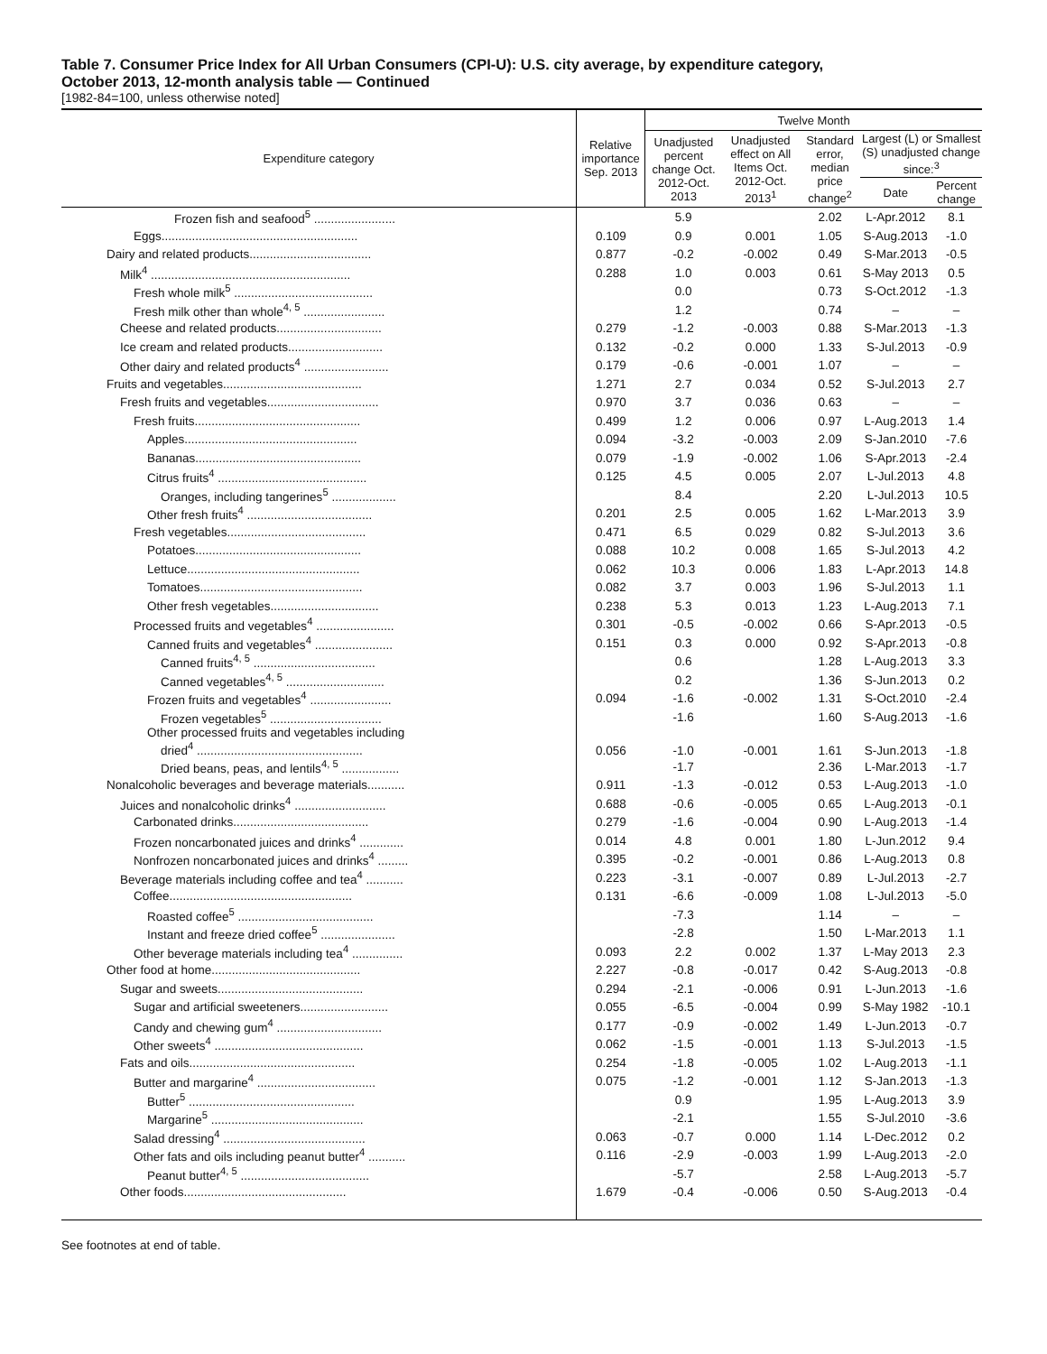Table 7. Consumer Price Index for All Urban Consumers (CPI-U): U.S. city average, by expenditure category,
October 2013, 12-month analysis table — Continued
[1982-84=100, unless otherwise noted]
| Expenditure category | Relative importance Sep. 2013 | Twelve Month | | | | |
| --- | --- | --- | --- | --- | --- | --- |
| | | Unadjusted percent change Oct. 2012-Oct. 2013 | Unadjusted effect on All Items Oct. 2012-Oct. 2013<sup>1</sup> | Standard error, median price change<sup>2</sup> | Largest (L) or Smallest (S) unadjusted change since:<sup>3</sup> | |
| | | | | | Date | Percent change |
| Frozen fish and seafood<sup>5</sup> ........................ | | 5.9 | | 2.02 | L-Apr.2012 | 8.1 |
| Eggs.......................................................... | 0.109 | 0.9 | 0.001 | 1.05 | S-Aug.2013 | -1.0 |
| Dairy and related products.................................... | 0.877 | -0.2 | -0.002 | 0.49 | S-Mar.2013 | -0.5 |
| Milk<sup>4</sup> ........................................................... | 0.288 | 1.0 | 0.003 | 0.61 | S-May 2013 | 0.5 |
| Fresh whole milk<sup>5</sup> ......................................... | | 0.0 | | 0.73 | S-Oct.2012 | -1.3 |
| Fresh milk other than whole<sup>4, 5</sup> ........................ | | 1.2 | | 0.74 | – | – |
| Cheese and related products............................... | 0.279 | -1.2 | -0.003 | 0.88 | S-Mar.2013 | -1.3 |
| Ice cream and related products............................ | 0.132 | -0.2 | 0.000 | 1.33 | S-Jul.2013 | -0.9 |
| Other dairy and related products<sup>4</sup> ......................... | 0.179 | -0.6 | -0.001 | 1.07 | – | – |
| Fruits and vegetables......................................... | 1.271 | 2.7 | 0.034 | 0.52 | S-Jul.2013 | 2.7 |
| Fresh fruits and vegetables................................. | 0.970 | 3.7 | 0.036 | 0.63 | – | – |
| Fresh fruits................................................. | 0.499 | 1.2 | 0.006 | 0.97 | L-Aug.2013 | 1.4 |
| Apples................................................... | 0.094 | -3.2 | -0.003 | 2.09 | S-Jan.2010 | -7.6 |
| Bananas................................................. | 0.079 | -1.9 | -0.002 | 1.06 | S-Apr.2013 | -2.4 |
| Citrus fruits<sup>4</sup> ............................................ | 0.125 | 4.5 | 0.005 | 2.07 | L-Jul.2013 | 4.8 |
| Oranges, including tangerines<sup>5</sup> ................... | | 8.4 | | 2.20 | L-Jul.2013 | 10.5 |
| Other fresh fruits<sup>4</sup> ..................................... | 0.201 | 2.5 | 0.005 | 1.62 | L-Mar.2013 | 3.9 |
| Fresh vegetables......................................... | 0.471 | 6.5 | 0.029 | 0.82 | S-Jul.2013 | 3.6 |
| Potatoes................................................. | 0.088 | 10.2 | 0.008 | 1.65 | S-Jul.2013 | 4.2 |
| Lettuce................................................... | 0.062 | 10.3 | 0.006 | 1.83 | L-Apr.2013 | 14.8 |
| Tomatoes................................................ | 0.082 | 3.7 | 0.003 | 1.96 | S-Jul.2013 | 1.1 |
| Other fresh vegetables................................ | 0.238 | 5.3 | 0.013 | 1.23 | L-Aug.2013 | 7.1 |
| Processed fruits and vegetables<sup>4</sup> ....................... | 0.301 | -0.5 | -0.002 | 0.66 | S-Apr.2013 | -0.5 |
| Canned fruits and vegetables<sup>4</sup> ....................... | 0.151 | 0.3 | 0.000 | 0.92 | S-Apr.2013 | -0.8 |
| Canned fruits<sup>4, 5</sup> .................................... | | 0.6 | | 1.28 | L-Aug.2013 | 3.3 |
| Canned vegetables<sup>4, 5</sup> ............................. | | 0.2 | | 1.36 | S-Jun.2013 | 0.2 |
| Frozen fruits and vegetables<sup>4</sup> ........................ | 0.094 | -1.6 | -0.002 | 1.31 | S-Oct.2010 | -2.4 |
| Frozen vegetables<sup>5</sup> ................................. | | -1.6 | | 1.60 | S-Aug.2013 | -1.6 |
| Other processed fruits and vegetables including dried<sup>4</sup> ................................................. | 0.056 | -1.0 | -0.001 | 1.61 | S-Jun.2013 | -1.8 |
| Dried beans, peas, and lentils<sup>4, 5</sup> ................. | | -1.7 | | 2.36 | L-Mar.2013 | -1.7 |
| Nonalcoholic beverages and beverage materials........... | 0.911 | -1.3 | -0.012 | 0.53 | L-Aug.2013 | -1.0 |
| Juices and nonalcoholic drinks<sup>4</sup> ........................... | 0.688 | -0.6 | -0.005 | 0.65 | L-Aug.2013 | -0.1 |
| Carbonated drinks........................................ | 0.279 | -1.6 | -0.004 | 0.90 | L-Aug.2013 | -1.4 |
| Frozen noncarbonated juices and drinks<sup>4</sup> ............. | 0.014 | 4.8 | 0.001 | 1.80 | L-Jun.2012 | 9.4 |
| Nonfrozen noncarbonated juices and drinks<sup>4</sup> ......... | 0.395 | -0.2 | -0.001 | 0.86 | L-Aug.2013 | 0.8 |
| Beverage materials including coffee and tea<sup>4</sup> ........... | 0.223 | -3.1 | -0.007 | 0.89 | L-Jul.2013 | -2.7 |
| Coffee...................................................... | 0.131 | -6.6 | -0.009 | 1.08 | L-Jul.2013 | -5.0 |
| Roasted coffee<sup>5</sup> ........................................ | | -7.3 | | 1.14 | – | – |
| Instant and freeze dried coffee<sup>5</sup> ...................... | | -2.8 | | 1.50 | L-Mar.2013 | 1.1 |
| Other beverage materials including tea<sup>4</sup> ............... | 0.093 | 2.2 | 0.002 | 1.37 | L-May 2013 | 2.3 |
| Other food at home............................................ | 2.227 | -0.8 | -0.017 | 0.42 | S-Aug.2013 | -0.8 |
| Sugar and sweets........................................... | 0.294 | -2.1 | -0.006 | 0.91 | L-Jun.2013 | -1.6 |
| Sugar and artificial sweeteners.......................... | 0.055 | -6.5 | -0.004 | 0.99 | S-May 1982 | -10.1 |
| Candy and chewing gum<sup>4</sup> ............................... | 0.177 | -0.9 | -0.002 | 1.49 | L-Jun.2013 | -0.7 |
| Other sweets<sup>4</sup> ............................................ | 0.062 | -1.5 | -0.001 | 1.13 | S-Jul.2013 | -1.5 |
| Fats and oils................................................. | 0.254 | -1.8 | -0.005 | 1.02 | L-Aug.2013 | -1.1 |
| Butter and margarine<sup>4</sup> ................................... | 0.075 | -1.2 | -0.001 | 1.12 | S-Jan.2013 | -1.3 |
| Butter<sup>5</sup> ................................................. | | 0.9 | | 1.95 | L-Aug.2013 | 3.9 |
| Margarine<sup>5</sup> ............................................. | | -2.1 | | 1.55 | S-Jul.2010 | -3.6 |
| Salad dressing<sup>4</sup> .......................................... | 0.063 | -0.7 | 0.000 | 1.14 | L-Dec.2012 | 0.2 |
| Other fats and oils including peanut butter<sup>4</sup> ........... | 0.116 | -2.9 | -0.003 | 1.99 | L-Aug.2013 | -2.0 |
| Peanut butter<sup>4, 5</sup> ...................................... | | -5.7 | | 2.58 | L-Aug.2013 | -5.7 |
| Other foods................................................ | 1.679 | -0.4 | -0.006 | 0.50 | S-Aug.2013 | -0.4 |
See footnotes at end of table.